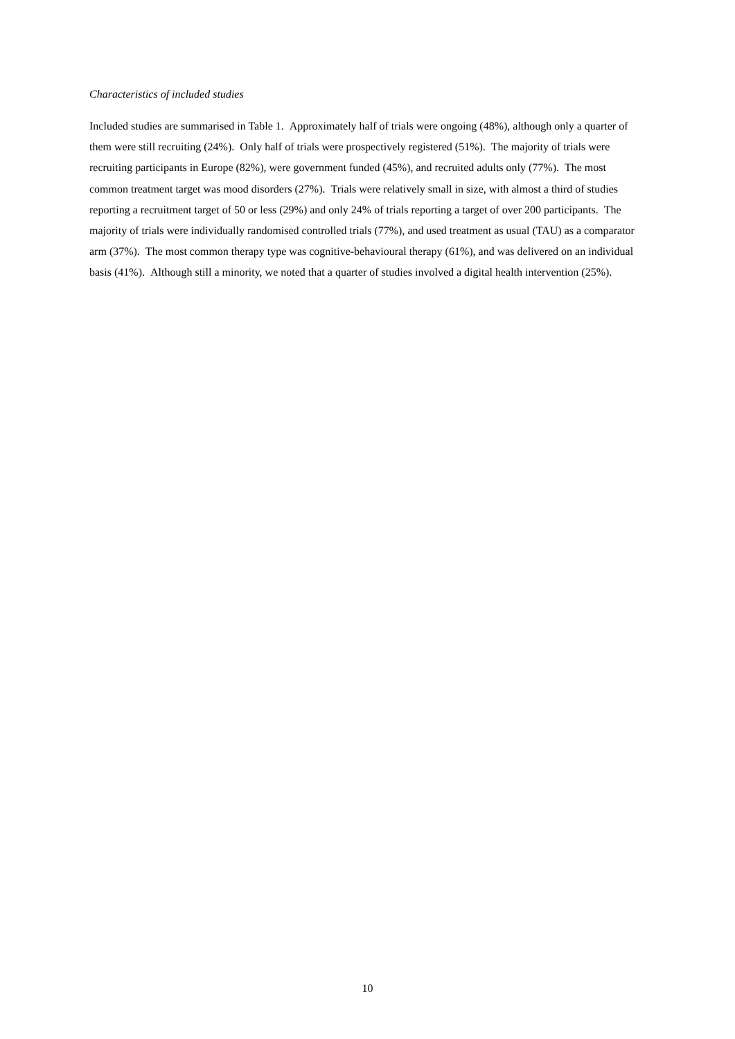Characteristics of included studies
Included studies are summarised in Table 1. Approximately half of trials were ongoing (48%), although only a quarter of them were still recruiting (24%). Only half of trials were prospectively registered (51%). The majority of trials were recruiting participants in Europe (82%), were government funded (45%), and recruited adults only (77%). The most common treatment target was mood disorders (27%). Trials were relatively small in size, with almost a third of studies reporting a recruitment target of 50 or less (29%) and only 24% of trials reporting a target of over 200 participants. The majority of trials were individually randomised controlled trials (77%), and used treatment as usual (TAU) as a comparator arm (37%). The most common therapy type was cognitive-behavioural therapy (61%), and was delivered on an individual basis (41%). Although still a minority, we noted that a quarter of studies involved a digital health intervention (25%).
10